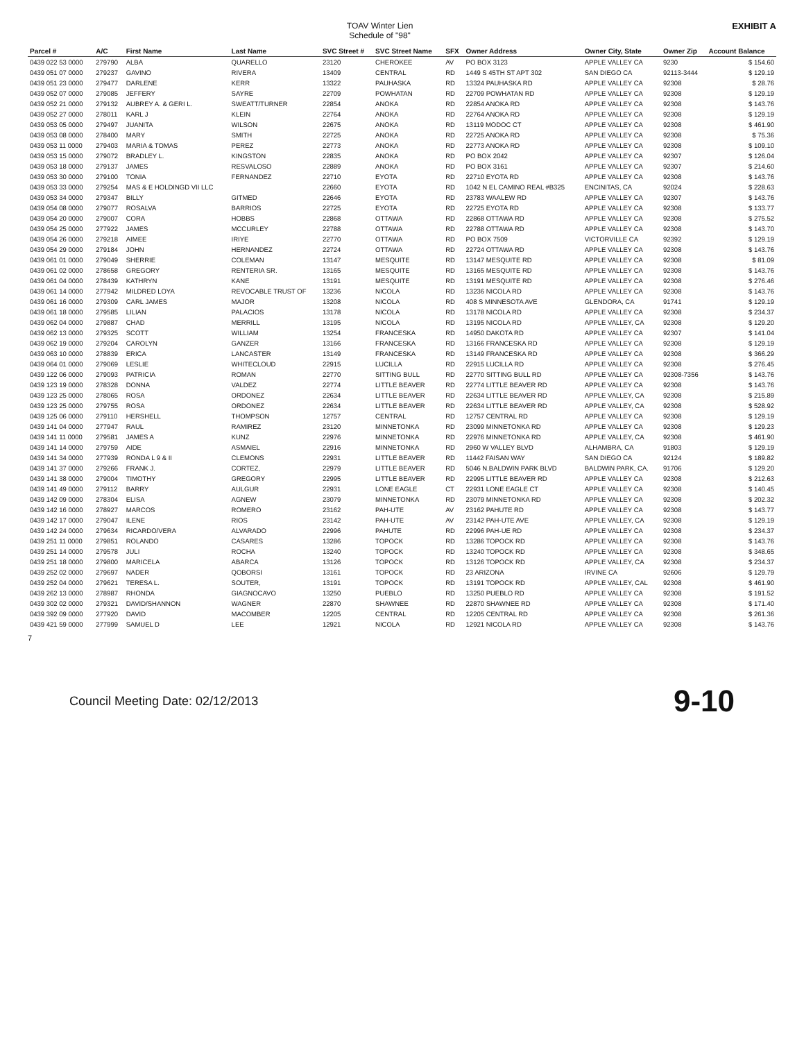TOAV Winter Lien
Schedule of "98"
EXHIBIT A
| Parcel # | A/C | First Name | Last Name | SVC Street # | SVC Street Name | SFX | Owner Address | Owner City, State | Owner Zip | Account Balance |
| --- | --- | --- | --- | --- | --- | --- | --- | --- | --- | --- |
| 0439 022 53 0000 | 279790 | ALBA | QUARELLO | 23120 | CHEROKEE | AV | PO BOX 3123 | APPLE VALLEY CA | 9230 | $ 154.60 |
| 0439 051 07 0000 | 279237 | GAVINO | RIVERA | 13409 | CENTRAL | RD | 1449 S 45TH ST APT 302 | SAN DIEGO CA | 92113-3444 | $ 129.19 |
| 0439 051 23 0000 | 279477 | DARLENE | KERR | 13322 | PAUHASKA | RD | 13324 PAUHASKA RD | APPLE VALLEY CA | 92308 | $ 28.76 |
| 0439 052 07 0000 | 279085 | JEFFERY | SAYRE | 22709 | POWHATAN | RD | 22709 POWHATAN RD | APPLE VALLEY CA | 92308 | $ 129.19 |
| 0439 052 21 0000 | 279132 | AUBREY A. & GERI L. | SWEATT/TURNER | 22854 | ANOKA | RD | 22854 ANOKA RD | APPLE VALLEY CA | 92308 | $ 143.76 |
| 0439 052 27 0000 | 278011 | KARL J | KLEIN | 22764 | ANOKA | RD | 22764 ANOKA RD | APPLE VALLEY CA | 92308 | $ 129.19 |
| 0439 053 05 0000 | 279497 | JUANITA | WILSON | 22675 | ANOKA | RD | 13119 MODOC CT | APPLE VALLEY CA | 92308 | $ 461.90 |
| 0439 053 08 0000 | 278400 | MARY | SMITH | 22725 | ANOKA | RD | 22725 ANOKA RD | APPLE VALLEY CA | 92308 | $ 75.36 |
| 0439 053 11 0000 | 279403 | MARIA & TOMAS | PEREZ | 22773 | ANOKA | RD | 22773 ANOKA RD | APPLE VALLEY CA | 92308 | $ 109.10 |
| 0439 053 15 0000 | 279072 | BRADLEY L. | KINGSTON | 22835 | ANOKA | RD | PO BOX 2042 | APPLE VALLEY CA | 92307 | $ 126.04 |
| 0439 053 18 0000 | 279137 | JAMES | RESVALOSO | 22889 | ANOKA | RD | PO BOX 3161 | APPLE VALLEY CA | 92307 | $ 214.60 |
| 0439 053 30 0000 | 279100 | TONIA | FERNANDEZ | 22710 | EYOTA | RD | 22710 EYOTA RD | APPLE VALLEY CA | 92308 | $ 143.76 |
| 0439 053 33 0000 | 279254 | MAS & E HOLDINGD VII LLC | | 22660 | EYOTA | RD | 1042 N EL CAMINO REAL #B325 | ENCINITAS, CA | 92024 | $ 228.63 |
| 0439 053 34 0000 | 279347 | BILLY | GITMED | 22646 | EYOTA | RD | 23783 WAALEW RD | APPLE VALLEY CA | 92307 | $ 143.76 |
| 0439 054 08 0000 | 279077 | ROSALVA | BARRIOS | 22725 | EYOTA | RD | 22725 EYOTA RD | APPLE VALLEY CA | 92308 | $ 133.77 |
| 0439 054 20 0000 | 279007 | CORA | HOBBS | 22868 | OTTAWA | RD | 22868 OTTAWA RD | APPLE VALLEY CA | 92308 | $ 275.52 |
| 0439 054 25 0000 | 277922 | JAMES | MCCURLEY | 22788 | OTTAWA | RD | 22788 OTTAWA RD | APPLE VALLEY CA | 92308 | $ 143.70 |
| 0439 054 26 0000 | 279218 | AIMEE | IRIYE | 22770 | OTTAWA | RD | PO BOX 7509 | VICTORVILLE CA | 92392 | $ 129.19 |
| 0439 054 29 0000 | 279184 | JOHN | HERNANDEZ | 22724 | OTTAWA | RD | 22724 OTTAWA RD | APPLE VALLEY CA | 92308 | $ 143.76 |
| 0439 061 01 0000 | 279049 | SHERRIE | COLEMAN | 13147 | MESQUITE | RD | 13147 MESQUITE RD | APPLE VALLEY CA | 92308 | $ 81.09 |
| 0439 061 02 0000 | 278658 | GREGORY | RENTERIA SR. | 13165 | MESQUITE | RD | 13165 MESQUITE RD | APPLE VALLEY CA | 92308 | $ 143.76 |
| 0439 061 04 0000 | 278439 | KATHRYN | KANE | 13191 | MESQUITE | RD | 13191 MESQUITE RD | APPLE VALLEY CA | 92308 | $ 276.46 |
| 0439 061 14 0000 | 277942 | MILDRED LOYA | REVOCABLE TRUST OF | 13236 | NICOLA | RD | 13236 NICOLA RD | APPLE VALLEY CA | 92308 | $ 143.76 |
| 0439 061 16 0000 | 279309 | CARL JAMES | MAJOR | 13208 | NICOLA | RD | 408 S MINNESOTA AVE | GLENDORA, CA | 91741 | $ 129.19 |
| 0439 061 18 0000 | 279585 | LILIAN | PALACIOS | 13178 | NICOLA | RD | 13178 NICOLA RD | APPLE VALLEY CA | 92308 | $ 234.37 |
| 0439 062 04 0000 | 279887 | CHAD | MERRILL | 13195 | NICOLA | RD | 13195 NICOLA RD | APPLE VALLEY, CA | 92308 | $ 129.20 |
| 0439 062 13 0000 | 279325 | SCOTT | WILLIAM | 13254 | FRANCESKA | RD | 14950 DAKOTA RD | APPLE VALLEY CA | 92307 | $ 141.04 |
| 0439 062 19 0000 | 279204 | CAROLYN | GANZER | 13166 | FRANCESKA | RD | 13166 FRANCESKA RD | APPLE VALLEY CA | 92308 | $ 129.19 |
| 0439 063 10 0000 | 278839 | ERICA | LANCASTER | 13149 | FRANCESKA | RD | 13149 FRANCESKA RD | APPLE VALLEY CA | 92308 | $ 366.29 |
| 0439 064 01 0000 | 279069 | LESLIE | WHITECLOUD | 22915 | LUCILLA | RD | 22915 LUCILLA RD | APPLE VALLEY CA | 92308 | $ 276.45 |
| 0439 122 06 0000 | 279093 | PATRICIA | ROMAN | 22770 | SITTING BULL | RD | 22770 SITTING BULL RD | APPLE VALLEY CA | 92308-7356 | $ 143.76 |
| 0439 123 19 0000 | 278328 | DONNA | VALDEZ | 22774 | LITTLE BEAVER | RD | 22774 LITTLE BEAVER RD | APPLE VALLEY CA | 92308 | $ 143.76 |
| 0439 123 25 0000 | 278065 | ROSA | ORDONEZ | 22634 | LITTLE BEAVER | RD | 22634 LITTLE BEAVER RD | APPLE VALLEY, CA | 92308 | $ 215.89 |
| 0439 123 25 0000 | 279755 | ROSA | ORDONEZ | 22634 | LITTLE BEAVER | RD | 22634 LITTLE BEAVER RD | APPLE VALLEY, CA | 92308 | $ 528.92 |
| 0439 125 06 0000 | 279110 | HERSHELL | THOMPSON | 12757 | CENTRAL | RD | 12757 CENTRAL RD | APPLE VALLEY CA | 92308 | $ 129.19 |
| 0439 141 04 0000 | 277947 | RAUL | RAMIREZ | 23120 | MINNETONKA | RD | 23099 MINNETONKA RD | APPLE VALLEY CA | 92308 | $ 129.23 |
| 0439 141 11 0000 | 279581 | JAMES A | KUNZ | 22976 | MINNETONKA | RD | 22976 MINNETONKA RD | APPLE VALLEY, CA | 92308 | $ 461.90 |
| 0439 141 14 0000 | 279759 | AIDE | ASMAIEL | 22916 | MINNETONKA | RD | 2960 W VALLEY BLVD | ALHAMBRA, CA | 91803 | $ 129.19 |
| 0439 141 34 0000 | 277939 | RONDA L 9 & II | CLEMONS | 22931 | LITTLE BEAVER | RD | 11442 FAISAN WAY | SAN DIEGO CA | 92124 | $ 189.82 |
| 0439 141 37 0000 | 279266 | FRANK J. | CORTEZ, | 22979 | LITTLE BEAVER | RD | 5046 N.BALDWIN PARK BLVD | BALDWIN PARK, CA. | 91706 | $ 129.20 |
| 0439 141 38 0000 | 279004 | TIMOTHY | GREGORY | 22995 | LITTLE BEAVER | RD | 22995 LITTLE BEAVER RD | APPLE VALLEY CA | 92308 | $ 212.63 |
| 0439 141 49 0000 | 279112 | BARRY | AULGUR | 22931 | LONE EAGLE | CT | 22931 LONE EAGLE CT | APPLE VALLEY CA | 92308 | $ 140.45 |
| 0439 142 09 0000 | 278304 | ELISA | AGNEW | 23079 | MINNETONKA | RD | 23079 MINNETONKA RD | APPLE VALLEY CA | 92308 | $ 202.32 |
| 0439 142 16 0000 | 278927 | MARCOS | ROMERO | 23162 | PAH-UTE | AV | 23162 PAHUTE RD | APPLE VALLEY CA | 92308 | $ 143.77 |
| 0439 142 17 0000 | 279047 | ILENE | RIOS | 23142 | PAH-UTE | AV | 23142 PAH-UTE AVE | APPLE VALLEY, CA | 92308 | $ 129.19 |
| 0439 142 24 0000 | 279634 | RICARDO/VERA | ALVARADO | 22996 | PAHUTE | RD | 22996 PAH-UE RD | APPLE VALLEY CA | 92308 | $ 234.37 |
| 0439 251 11 0000 | 279851 | ROLANDO | CASARES | 13286 | TOPOCK | RD | 13286 TOPOCK RD | APPLE VALLEY CA | 92308 | $ 143.76 |
| 0439 251 14 0000 | 279578 | JULI | ROCHA | 13240 | TOPOCK | RD | 13240 TOPOCK RD | APPLE VALLEY CA | 92308 | $ 348.65 |
| 0439 251 18 0000 | 279800 | MARICELA | ABARCA | 13126 | TOPOCK | RD | 13126 TOPOCK RD | APPLE VALLEY, CA | 92308 | $ 234.37 |
| 0439 252 02 0000 | 279697 | NADER | QOBORSI | 13161 | TOPOCK | RD | 23 ARIZONA | IRVINE CA | 92606 | $ 129.79 |
| 0439 252 04 0000 | 279621 | TERESA L. | SOUTER, | 13191 | TOPOCK | RD | 13191 TOPOCK RD | APPLE VALLEY, CAL | 92308 | $ 461.90 |
| 0439 262 13 0000 | 278987 | RHONDA | GIAGNOCAVO | 13250 | PUEBLO | RD | 13250 PUEBLO RD | APPLE VALLEY CA | 92308 | $ 191.52 |
| 0439 302 02 0000 | 279321 | DAVID/SHANNON | WAGNER | 22870 | SHAWNEE | RD | 22870 SHAWNEE RD | APPLE VALLEY CA | 92308 | $ 171.40 |
| 0439 392 09 0000 | 277920 | DAVID | MACOMBER | 12205 | CENTRAL | RD | 12205 CENTRAL RD | APPLE VALLEY CA | 92308 | $ 261.36 |
| 0439 421 59 0000 | 277999 | SAMUEL D | LEE | 12921 | NICOLA | RD | 12921 NICOLA RD | APPLE VALLEY CA | 92308 | $ 143.76 |
7
Council Meeting Date: 02/12/2013 9-10